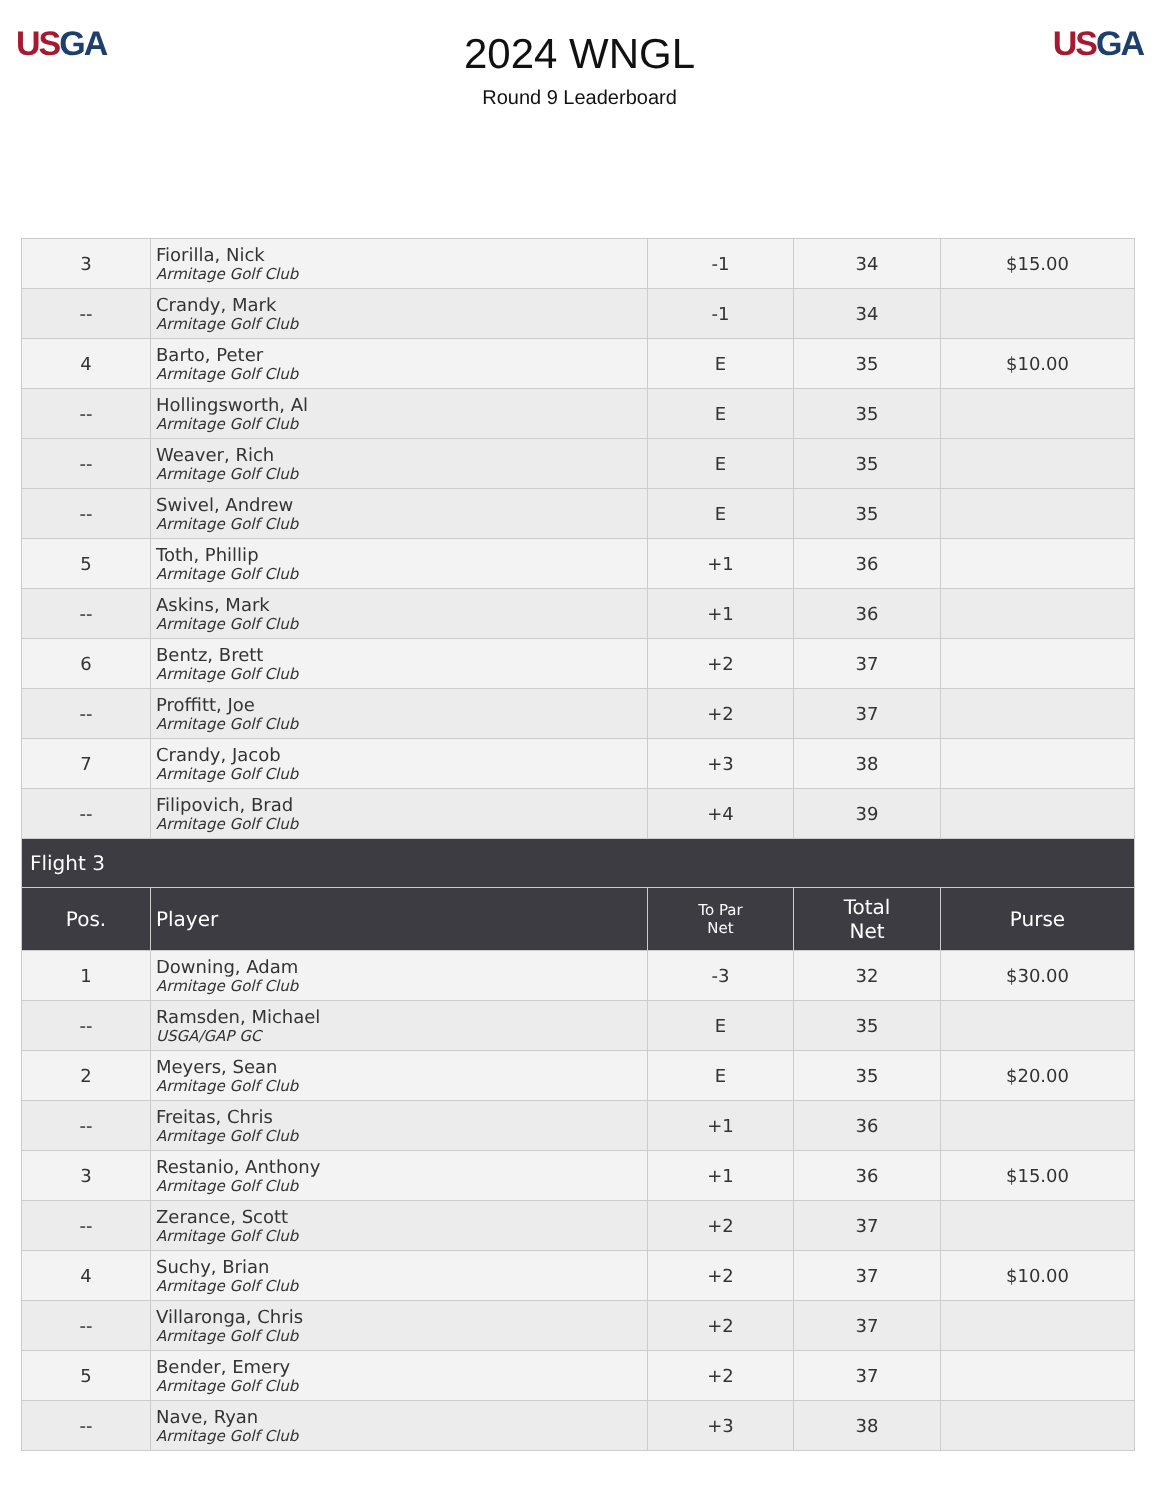US GA
2024 WNGL
Round 9 Leaderboard
US GA
| 3 | Fiorilla, Nick Armitage Golf Club | -1 | 34 | $15.00 |
| -- | Crandy, Mark Armitage Golf Club | -1 | 34 | |
| 4 | Barto, Peter Armitage Golf Club | E | 35 | $10.00 |
| -- | Hollingsworth, Al Armitage Golf Club | E | 35 | |
| -- | Weaver, Rich Armitage Golf Club | E | 35 | |
| -- | Swivel, Andrew Armitage Golf Club | E | 35 | |
| 5 | Toth, Phillip Armitage Golf Club | +1 | 36 | |
| -- | Askins, Mark Armitage Golf Club | +1 | 36 | |
| 6 | Bentz, Brett Armitage Golf Club | +2 | 37 | |
| -- | Proffitt, Joe Armitage Golf Club | +2 | 37 | |
| 7 | Crandy, Jacob Armitage Golf Club | +3 | 38 | |
| -- | Filipovich, Brad Armitage Golf Club | +4 | 39 | |
| Flight 3 | | | | |
| Pos. | Player | To Par Net | Total Net | Purse |
| 1 | Downing, Adam Armitage Golf Club | -3 | 32 | $30.00 |
| -- | Ramsden, Michael USGA/GAP GC | E | 35 | |
| 2 | Meyers, Sean Armitage Golf Club | E | 35 | $20.00 |
| -- | Freitas, Chris Armitage Golf Club | +1 | 36 | |
| 3 | Restanio, Anthony Armitage Golf Club | +1 | 36 | $15.00 |
| -- | Zerance, Scott Armitage Golf Club | +2 | 37 | |
| 4 | Suchy, Brian Armitage Golf Club | +2 | 37 | $10.00 |
| -- | Villaronga, Chris Armitage Golf Club | +2 | 37 | |
| 5 | Bender, Emery Armitage Golf Club | +2 | 37 | |
| -- | Nave, Ryan Armitage Golf Club | +3 | 38 | |